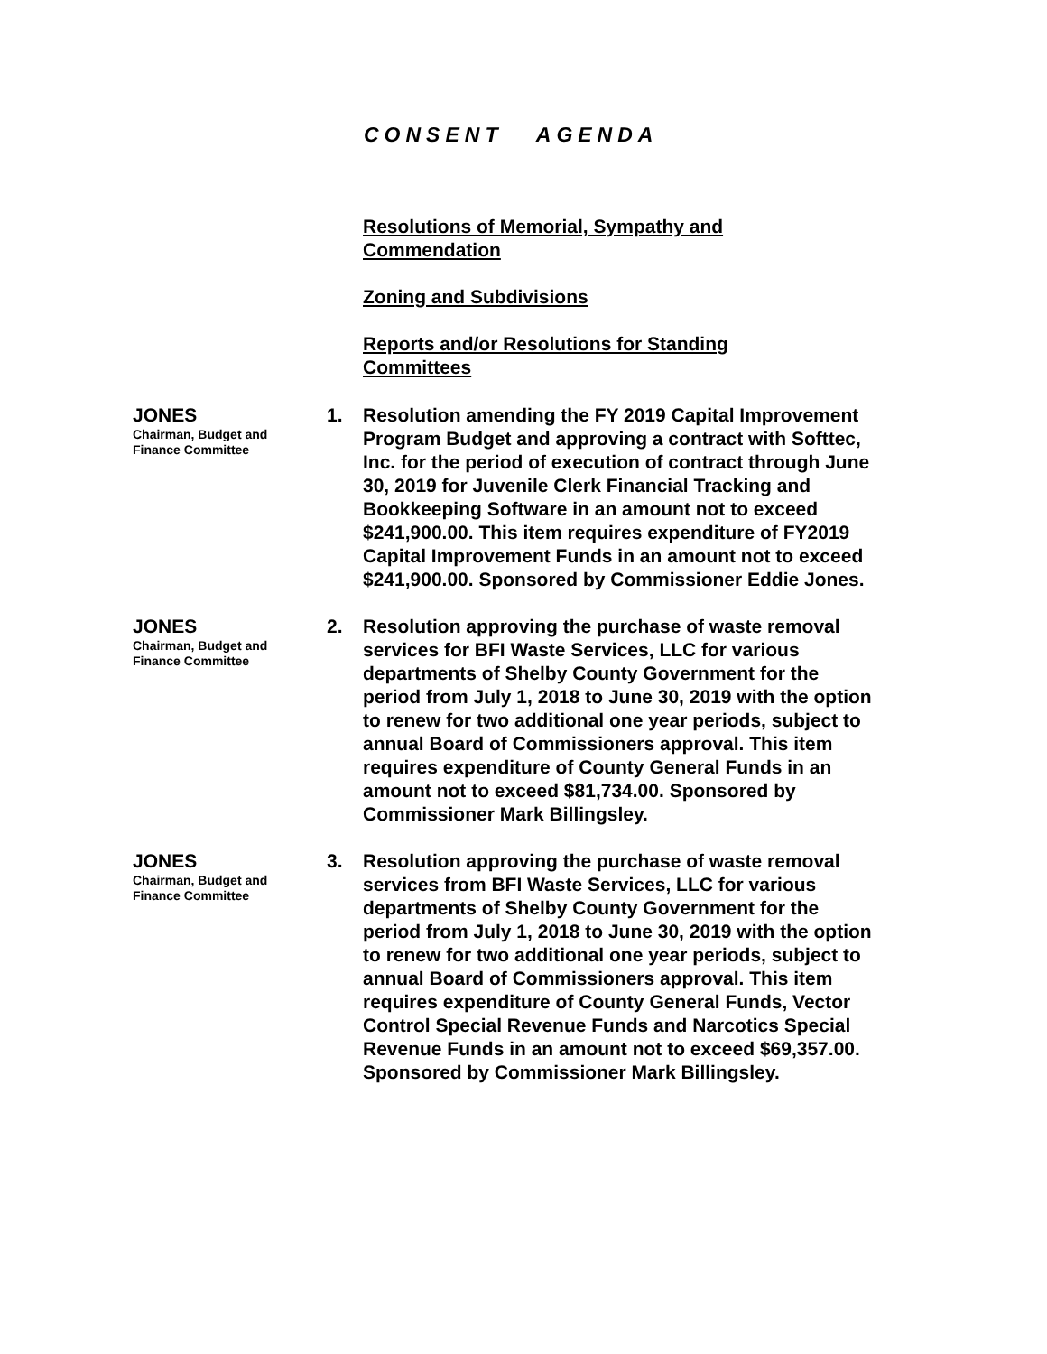CONSENT AGENDA
Resolutions of Memorial, Sympathy and Commendation
Zoning and Subdivisions
Reports and/or Resolutions for Standing Committees
JONES
Chairman, Budget and
Finance Committee
1. Resolution amending the FY 2019 Capital Improvement Program Budget and approving a contract with Softtec, Inc. for the period of execution of contract through June 30, 2019 for Juvenile Clerk Financial Tracking and Bookkeeping Software in an amount not to exceed $241,900.00. This item requires expenditure of FY2019 Capital Improvement Funds in an amount not to exceed $241,900.00. Sponsored by Commissioner Eddie Jones.
JONES
Chairman, Budget and
Finance Committee
2. Resolution approving the purchase of waste removal services for BFI Waste Services, LLC for various departments of Shelby County Government for the period from July 1, 2018 to June 30, 2019 with the option to renew for two additional one year periods, subject to annual Board of Commissioners approval. This item requires expenditure of County General Funds in an amount not to exceed $81,734.00. Sponsored by Commissioner Mark Billingsley.
JONES
Chairman, Budget and
Finance Committee
3. Resolution approving the purchase of waste removal services from BFI Waste Services, LLC for various departments of Shelby County Government for the period from July 1, 2018 to June 30, 2019 with the option to renew for two additional one year periods, subject to annual Board of Commissioners approval. This item requires expenditure of County General Funds, Vector Control Special Revenue Funds and Narcotics Special Revenue Funds in an amount not to exceed $69,357.00. Sponsored by Commissioner Mark Billingsley.